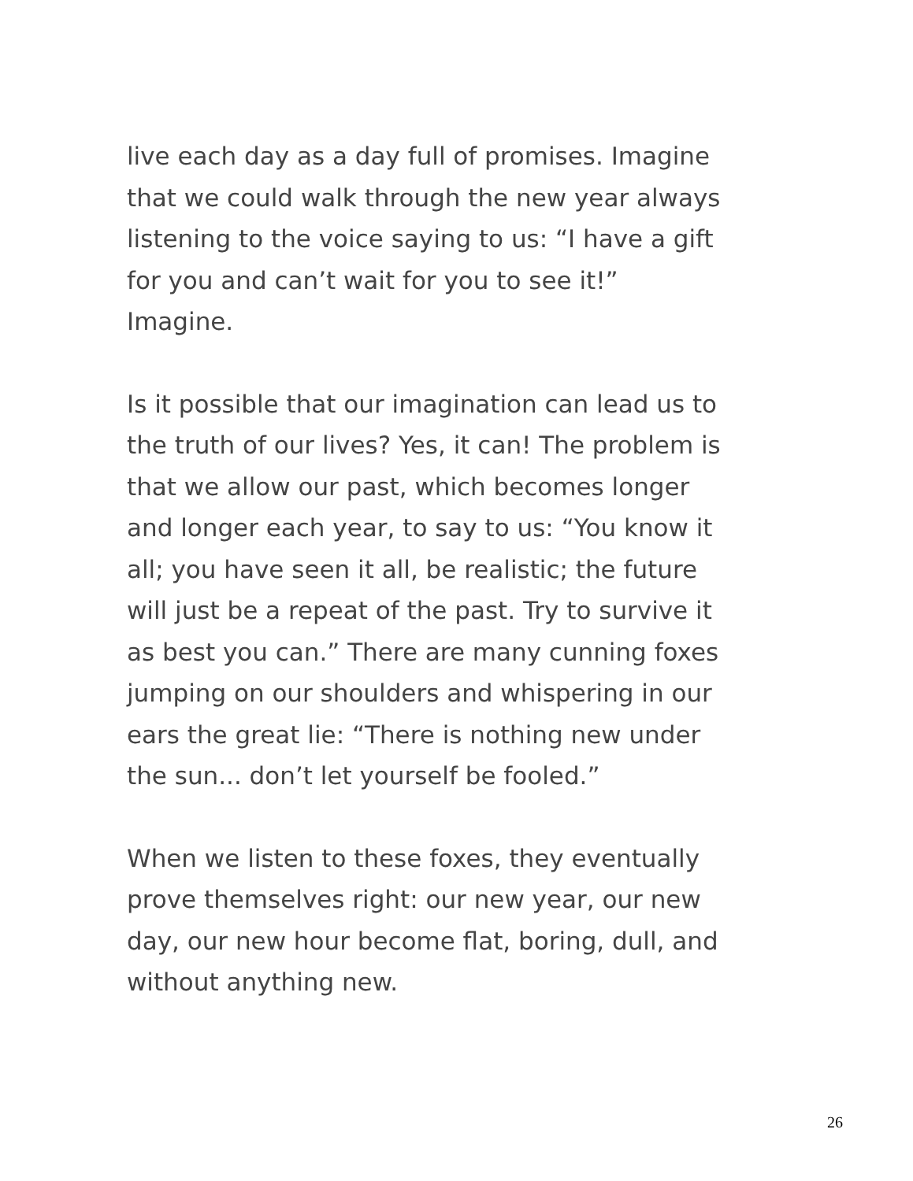live each day as a day full of promises. Imagine
that we could walk through the new year always
listening to the voice saying to us: “I have a gift
for you and can’t wait for you to see it!”
Imagine.
Is it possible that our imagination can lead us to
the truth of our lives? Yes, it can! The problem is
that we allow our past, which becomes longer
and longer each year, to say to us: “You know it
all; you have seen it all, be realistic; the future
will just be a repeat of the past. Try to survive it
as best you can.” There are many cunning foxes
jumping on our shoulders and whispering in our
ears the great lie: “There is nothing new under
the sun... don’t let yourself be fooled.”
When we listen to these foxes, they eventually
prove themselves right: our new year, our new
day, our new hour become flat, boring, dull, and
without anything new.
26